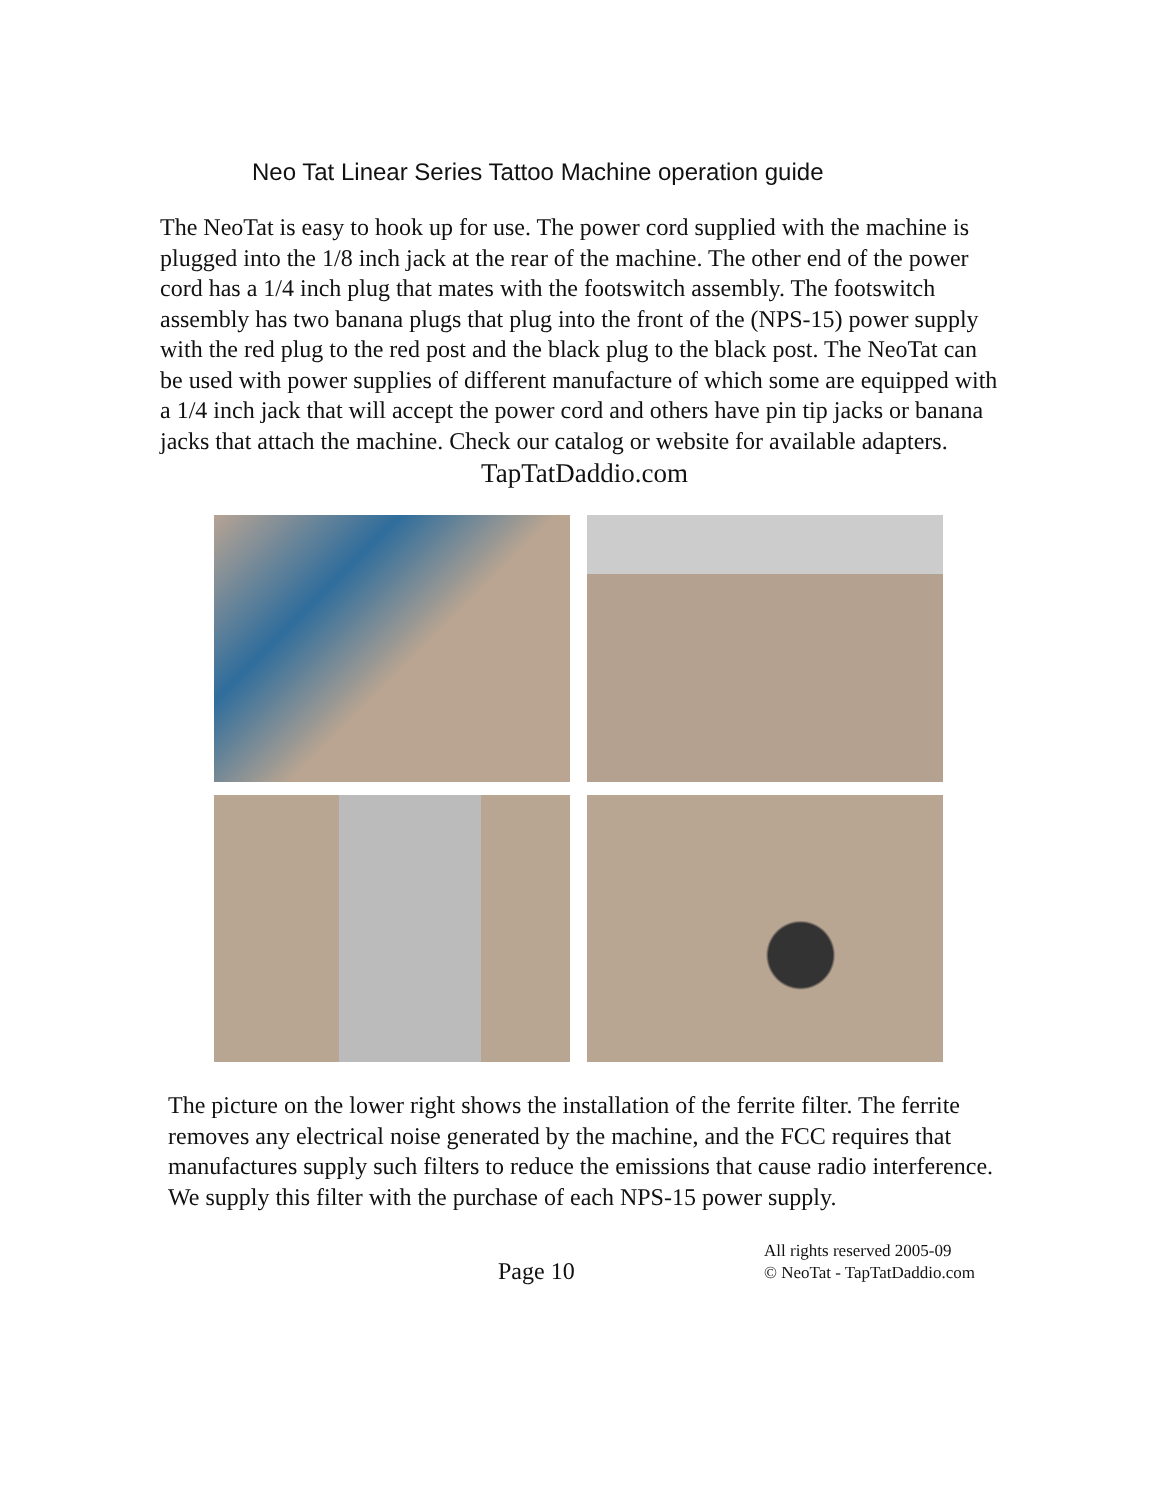Neo Tat Linear Series Tattoo Machine operation guide
The NeoTat is easy to hook up for use. The power cord supplied with the machine is plugged into the 1/8 inch jack at the rear of the machine. The other end of the power cord has a 1/4 inch plug that mates with the footswitch assembly. The footswitch assembly has two banana plugs that plug into the front of the (NPS-15) power supply with the red plug to the red post and the black plug to the black post. The NeoTat can be used with power supplies of different manufacture of which some are equipped with a 1/4 inch jack that will accept the power cord and others have pin tip jacks or banana jacks that attach the machine. Check our catalog or website for available adapters.
TapTatDaddio.com
The picture on the lower right shows the installation of the ferrite filter. The ferrite removes any electrical noise generated by the machine, and the FCC requires that manufactures supply such filters to reduce the emissions that cause radio interference. We supply this filter with the purchase of each NPS-15 power supply.
Page 10
All rights reserved 2005-09
© NeoTat - TapTatDaddio.com